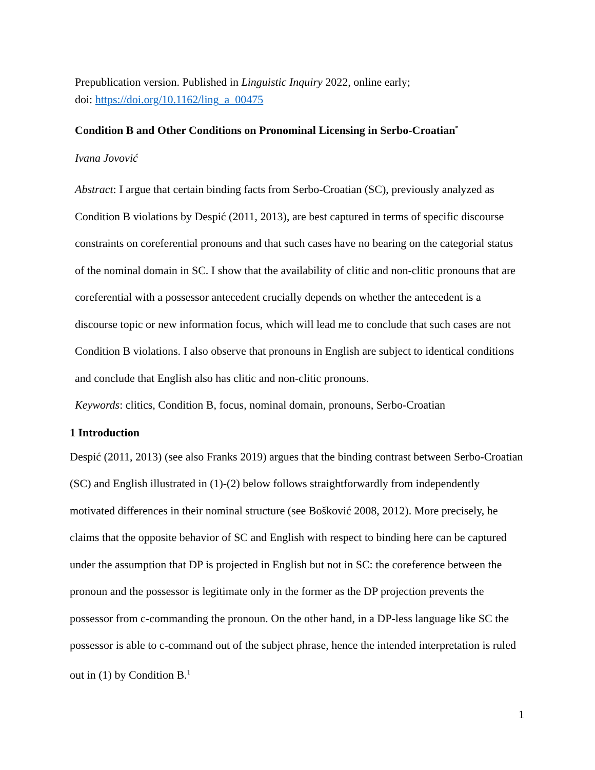Prepublication version. Published in Linguistic Inquiry 2022, online early;
doi: https://doi.org/10.1162/ling_a_00475
Condition B and Other Conditions on Pronominal Licensing in Serbo-Croatian<sup>*</sup>
Ivana Jovović
Abstract: I argue that certain binding facts from Serbo-Croatian (SC), previously analyzed as Condition B violations by Despić (2011, 2013), are best captured in terms of specific discourse constraints on coreferential pronouns and that such cases have no bearing on the categorial status of the nominal domain in SC. I show that the availability of clitic and non-clitic pronouns that are coreferential with a possessor antecedent crucially depends on whether the antecedent is a discourse topic or new information focus, which will lead me to conclude that such cases are not Condition B violations. I also observe that pronouns in English are subject to identical conditions and conclude that English also has clitic and non-clitic pronouns.
Keywords: clitics, Condition B, focus, nominal domain, pronouns, Serbo-Croatian
1 Introduction
Despić (2011, 2013) (see also Franks 2019) argues that the binding contrast between Serbo-Croatian (SC) and English illustrated in (1)-(2) below follows straightforwardly from independently motivated differences in their nominal structure (see Bošković 2008, 2012). More precisely, he claims that the opposite behavior of SC and English with respect to binding here can be captured under the assumption that DP is projected in English but not in SC: the coreference between the pronoun and the possessor is legitimate only in the former as the DP projection prevents the possessor from c-commanding the pronoun. On the other hand, in a DP-less language like SC the possessor is able to c-command out of the subject phrase, hence the intended interpretation is ruled out in (1) by Condition B.<sup>1</sup>
1